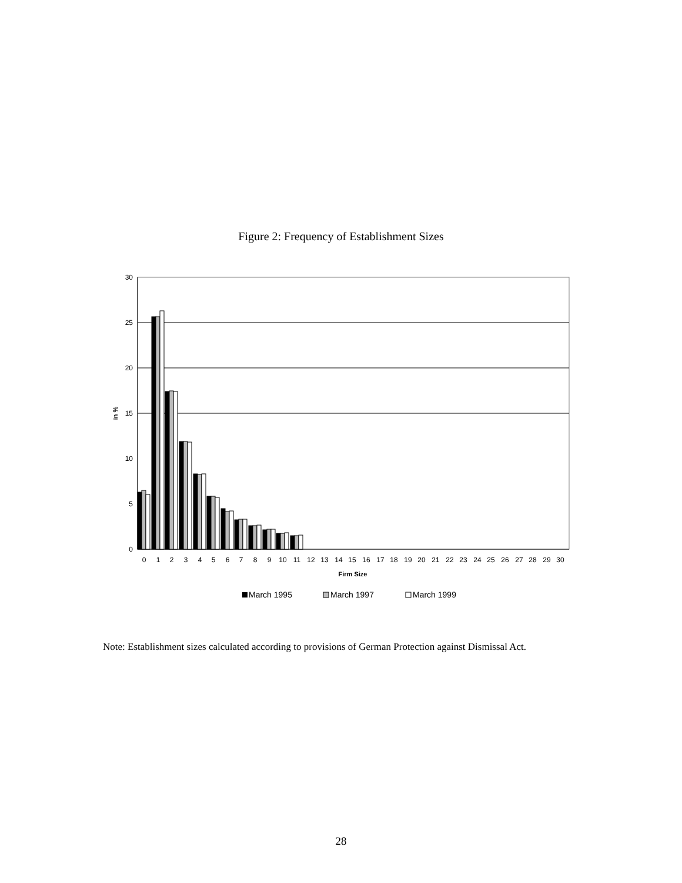Figure 2: Frequency of Establishment Sizes
30
25
20
15
10
5
0
in %
0
1
2
3
4
5
6
7
8
9
10
11
12
13
14
15
16
17
18
19
20
21
22
23
24
25
26
27
28
29
30
Firm Size
March 1995
March 1997
March 1999
Note: Establishment sizes calculated according to provisions of German Protection against Dismissal Act.
28